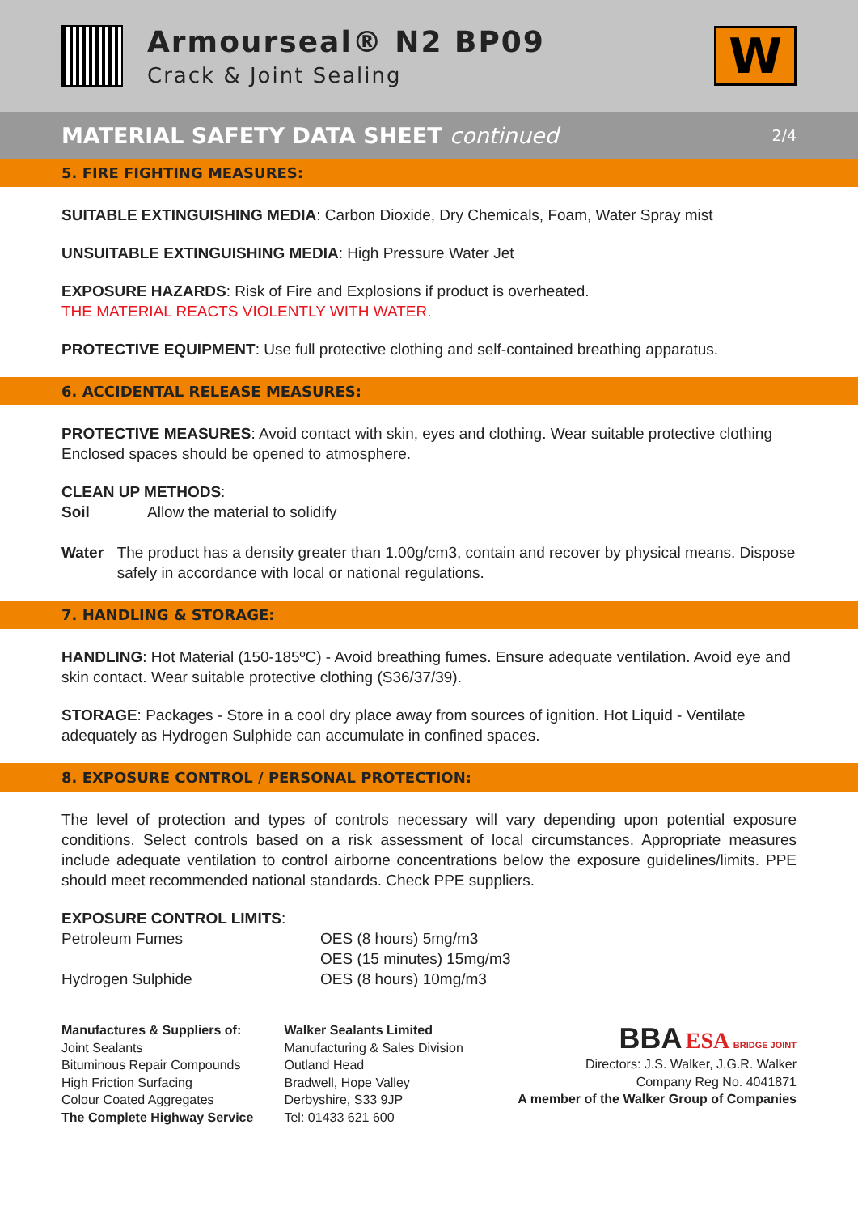Armourseal® N2 BP09
Crack & Joint Sealing
W
MATERIAL SAFETY DATA SHEET continued 2/4
5. FIRE FIGHTING MEASURES:
SUITABLE EXTINGUISHING MEDIA: Carbon Dioxide, Dry Chemicals, Foam, Water Spray mist
UNSUITABLE EXTINGUISHING MEDIA: High Pressure Water Jet
EXPOSURE HAZARDS: Risk of Fire and Explosions if product is overheated.
THE MATERIAL REACTS VIOLENTLY WITH WATER.
PROTECTIVE EQUIPMENT: Use full protective clothing and self-contained breathing apparatus.
6. ACCIDENTAL RELEASE MEASURES:
PROTECTIVE MEASURES: Avoid contact with skin, eyes and clothing. Wear suitable protective clothing Enclosed spaces should be opened to atmosphere.
CLEAN UP METHODS:
Soil Allow the material to solidify
Water The product has a density greater than 1.00g/cm3, contain and recover by physical means. Dispose safely in accordance with local or national regulations.
7. HANDLING & STORAGE:
HANDLING: Hot Material (150-185ºC) - Avoid breathing fumes. Ensure adequate ventilation. Avoid eye and skin contact. Wear suitable protective clothing (S36/37/39).
STORAGE: Packages - Store in a cool dry place away from sources of ignition. Hot Liquid - Ventilate adequately as Hydrogen Sulphide can accumulate in confined spaces.
8. EXPOSURE CONTROL / PERSONAL PROTECTION:
The level of protection and types of controls necessary will vary depending upon potential exposure conditions. Select controls based on a risk assessment of local circumstances. Appropriate measures include adequate ventilation to control airborne concentrations below the exposure guidelines/limits. PPE should meet recommended national standards. Check PPE suppliers.
EXPOSURE CONTROL LIMITS:
Petroleum Fumes OES (8 hours) 5mg/m3 OES (15 minutes) 15mg/m3 Hydrogen Sulphide OES (8 hours) 10mg/m3
Manufactures & Suppliers of:
Joint Sealants
Bituminous Repair Compounds
High Friction Surfacing
Colour Coated Aggregates
The Complete Highway Service
Walker Sealants Limited
Manufacturing & Sales Division
Outland Head
Bradwell, Hope Valley
Derbyshire, S33 9JP
Tel: 01433 621 600
BBA ESA BRIDGE JOINT
Directors: J.S. Walker, J.G.R. Walker
Company Reg No. 4041871
A member of the Walker Group of Companies